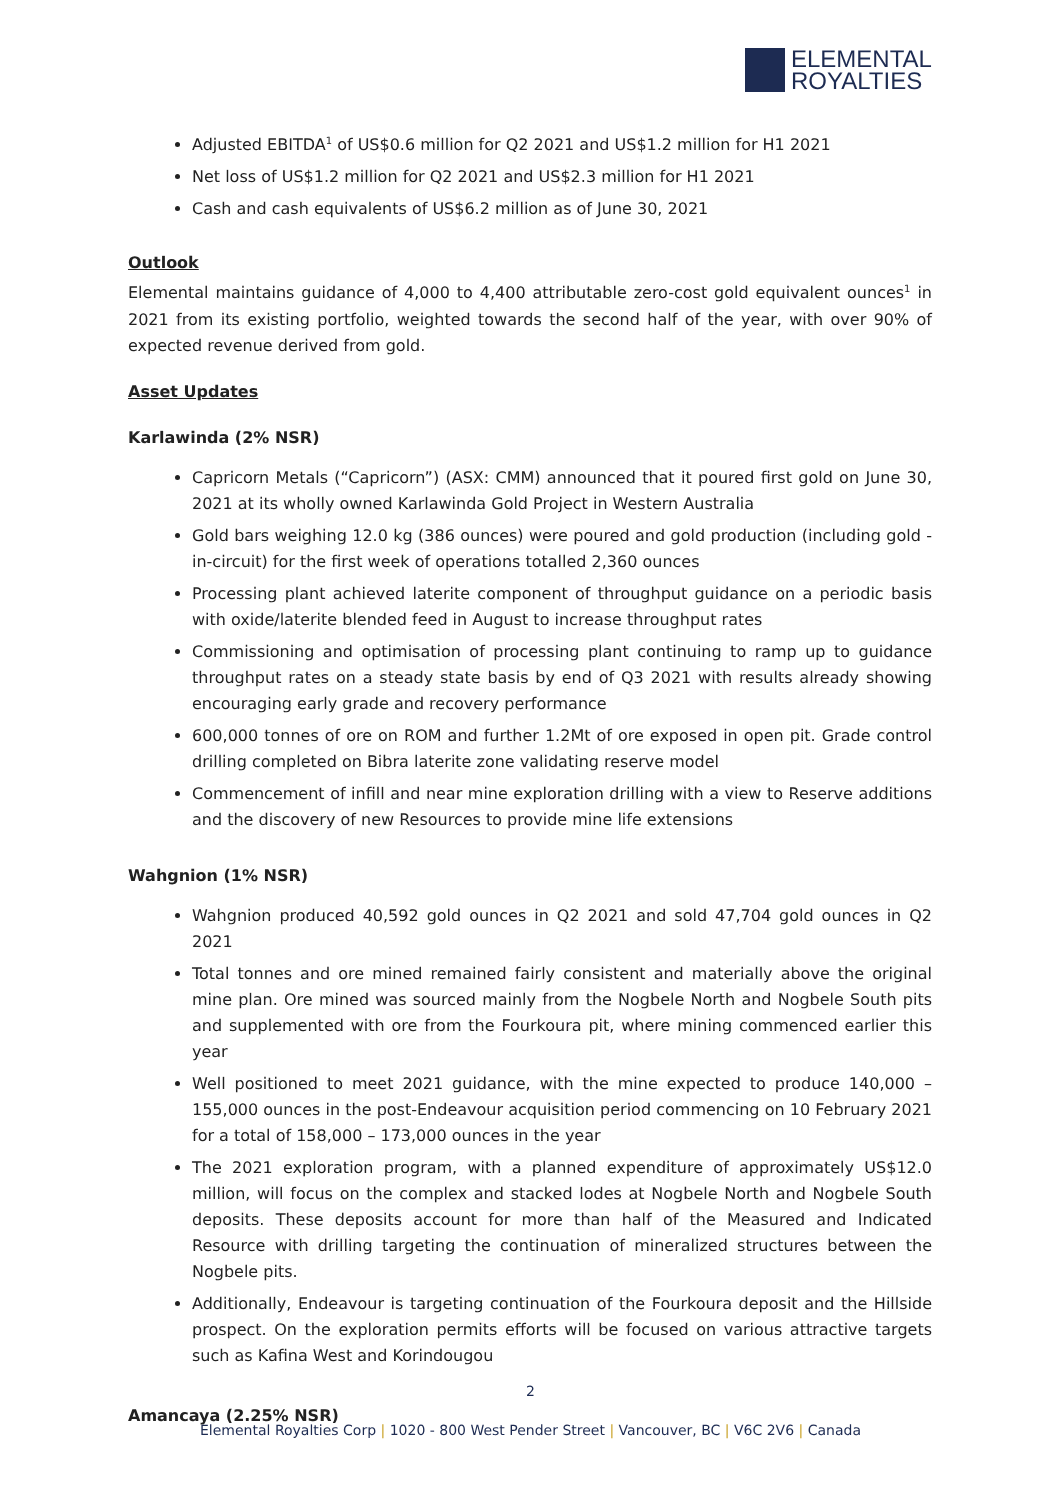ELEMENTAL
ROYALTIES
Adjusted EBITDA<sup>1</sup> of US$0.6 million for Q2 2021 and US$1.2 million for H1 2021
Net loss of US$1.2 million for Q2 2021 and US$2.3 million for H1 2021
Cash and cash equivalents of US$6.2 million as of June 30, 2021
Outlook
Elemental maintains guidance of 4,000 to 4,400 attributable zero-cost gold equivalent ounces<sup>1</sup> in 2021 from its existing portfolio, weighted towards the second half of the year, with over 90% of expected revenue derived from gold.
Asset Updates
Karlawinda (2% NSR)
Capricorn Metals (“Capricorn”) (ASX: CMM) announced that it poured first gold on June 30, 2021 at its wholly owned Karlawinda Gold Project in Western Australia
Gold bars weighing 12.0 kg (386 ounces) were poured and gold production (including gold -in-circuit) for the first week of operations totalled 2,360 ounces
Processing plant achieved laterite component of throughput guidance on a periodic basis with oxide/laterite blended feed in August to increase throughput rates
Commissioning and optimisation of processing plant continuing to ramp up to guidance throughput rates on a steady state basis by end of Q3 2021 with results already showing encouraging early grade and recovery performance
600,000 tonnes of ore on ROM and further 1.2Mt of ore exposed in open pit. Grade control drilling completed on Bibra laterite zone validating reserve model
Commencement of infill and near mine exploration drilling with a view to Reserve additions and the discovery of new Resources to provide mine life extensions
Wahgnion (1% NSR)
Wahgnion produced 40,592 gold ounces in Q2 2021 and sold 47,704 gold ounces in Q2 2021
Total tonnes and ore mined remained fairly consistent and materially above the original mine plan. Ore mined was sourced mainly from the Nogbele North and Nogbele South pits and supplemented with ore from the Fourkoura pit, where mining commenced earlier this year
Well positioned to meet 2021 guidance, with the mine expected to produce 140,000 – 155,000 ounces in the post-Endeavour acquisition period commencing on 10 February 2021 for a total of 158,000 – 173,000 ounces in the year
The 2021 exploration program, with a planned expenditure of approximately US$12.0 million, will focus on the complex and stacked lodes at Nogbele North and Nogbele South deposits. These deposits account for more than half of the Measured and Indicated Resource with drilling targeting the continuation of mineralized structures between the Nogbele pits.
Additionally, Endeavour is targeting continuation of the Fourkoura deposit and the Hillside prospect. On the exploration permits efforts will be focused on various attractive targets such as Kafina West and Korindougou
Amancaya (2.25% NSR)
2
Elemental Royalties Corp | 1020 - 800 West Pender Street | Vancouver, BC | V6C 2V6 | Canada